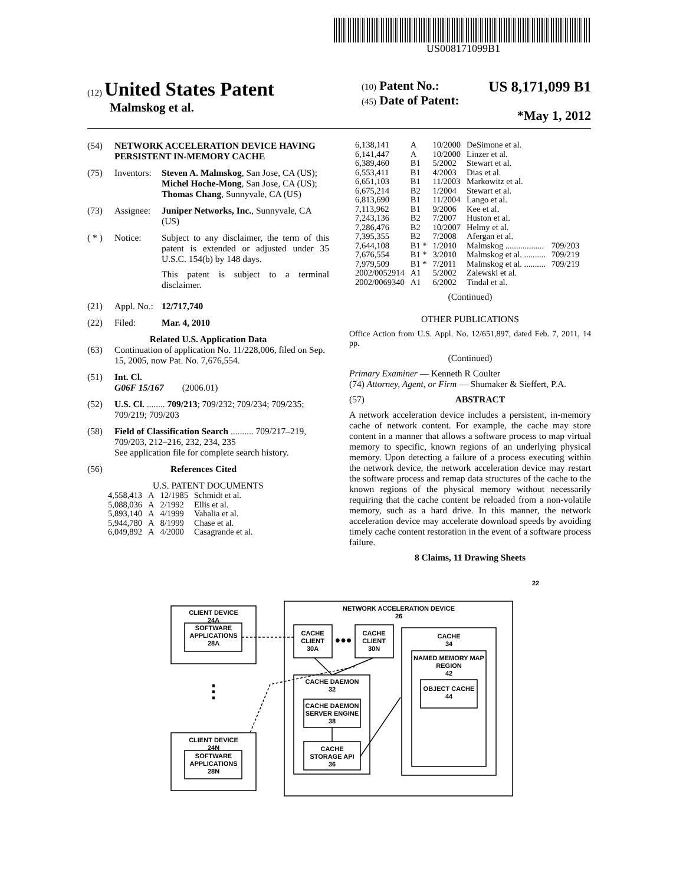US008171099B1
(12) United States Patent
Malmskog et al.
(10) Patent No.: US 8,171,099 B1
(45) Date of Patent: *May 1, 2012
(54) NETWORK ACCELERATION DEVICE HAVING PERSISTENT IN-MEMORY CACHE
(75) Inventors: Steven A. Malmskog, San Jose, CA (US); Michel Hoche-Mong, San Jose, CA (US); Thomas Chang, Sunnyvale, CA (US)
(73) Assignee: Juniper Networks, Inc., Sunnyvale, CA (US)
( * ) Notice: Subject to any disclaimer, the term of this patent is extended or adjusted under 35 U.S.C. 154(b) by 148 days.
This patent is subject to a terminal disclaimer.
(21) Appl. No.: 12/717,740
(22) Filed: Mar. 4, 2010
Related U.S. Application Data
(63) Continuation of application No. 11/228,006, filed on Sep. 15, 2005, now Pat. No. 7,676,554.
(51) Int. Cl.
G06F 15/167 (2006.01)
(52) U.S. Cl. ........ 709/213; 709/232; 709/234; 709/235; 709/219; 709/203
(58) Field of Classification Search .......... 709/217–219, 709/203, 212–216, 232, 234, 235
See application file for complete search history.
(56) References Cited
U.S. PATENT DOCUMENTS
| 4,558,413 | A | 12/1985 | Schmidt et al. |
| 5,088,036 | A | 2/1992 | Ellis et al. |
| 5,893,140 | A | 4/1999 | Vahalia et al. |
| 5,944,780 | A | 8/1999 | Chase et al. |
| 6,049,892 | A | 4/2000 | Casagrande et al. |
| 6,138,141 | A | 10/2000 | DeSimone et al. | |
| 6,141,447 | A | 10/2000 | Linzer et al. | |
| 6,389,460 | B1 | 5/2002 | Stewart et al. | |
| 6,553,411 | B1 | 4/2003 | Dias et al. | |
| 6,651,103 | B1 | 11/2003 | Markowitz et al. | |
| 6,675,214 | B2 | 1/2004 | Stewart et al. | |
| 6,813,690 | B1 | 11/2004 | Lango et al. | |
| 7,113,962 | B1 | 9/2006 | Kee et al. | |
| 7,243,136 | B2 | 7/2007 | Huston et al. | |
| 7,286,476 | B2 | 10/2007 | Helmy et al. | |
| 7,395,355 | B2 | 7/2008 | Afergan et al. | |
| 7,644,108 | B1 * | 1/2010 | Malmskog .................. | 709/203 |
| 7,676,554 | B1 * | 3/2010 | Malmskog et al. .......... | 709/219 |
| 7,979,509 | B1 * | 7/2011 | Malmskog et al. .......... | 709/219 |
| 2002/0052914 | A1 | 5/2002 | Zalewski et al. | |
| 2002/0069340 | A1 | 6/2002 | Tindal et al. | |
(Continued)
OTHER PUBLICATIONS
Office Action from U.S. Appl. No. 12/651,897, dated Feb. 7, 2011, 14 pp.
(Continued)
Primary Examiner — Kenneth R Coulter
(74) Attorney, Agent, or Firm — Shumaker & Sieffert, P.A.
(57) ABSTRACT
A network acceleration device includes a persistent, in-memory cache of network content. For example, the cache may store content in a manner that allows a software process to map virtual memory to specific, known regions of an underlying physical memory. Upon detecting a failure of a process executing within the network device, the network acceleration device may restart the software process and remap data structures of the cache to the known regions of the physical memory without necessarily requiring that the cache content be reloaded from a non-volatile memory, such as a hard drive. In this manner, the network acceleration device may accelerate download speeds by avoiding timely cache content restoration in the event of a software process failure.
8 Claims, 11 Drawing Sheets
CLIENT DEVICE
24A
SOFTWARE
APPLICATIONS
28A
CLIENT DEVICE
24N
SOFTWARE
APPLICATIONS
28N
⋮
NETWORK ACCELERATION DEVICE
26
CACHE
CLIENT
30A
●●●
CACHE
CLIENT
30N
CACHE
34
NAMED MEMORY MAP
REGION
42
OBJECT CACHE
44
CACHE DAEMON
32
CACHE DAEMON
SERVER ENGINE
38
CACHE
STORAGE API
36
22